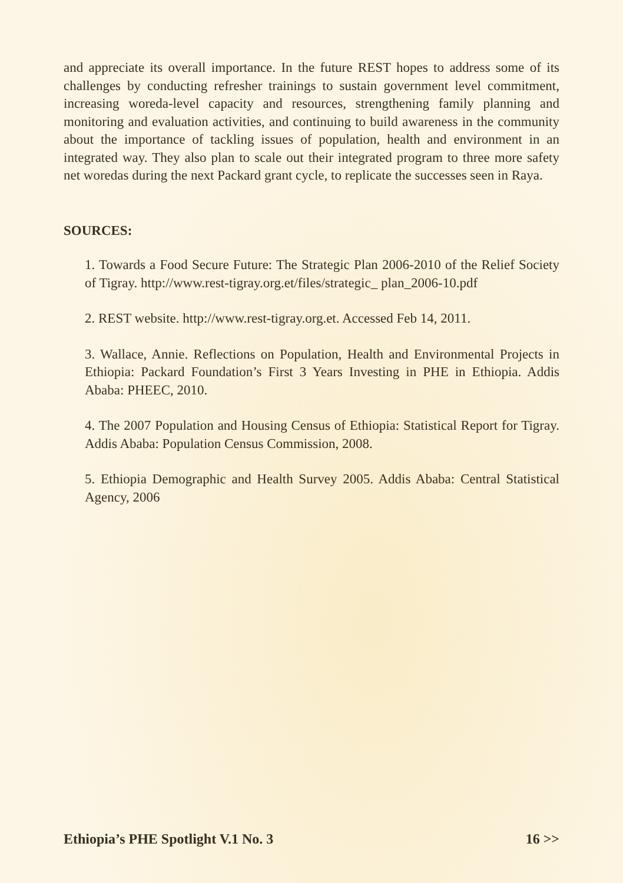and appreciate its overall importance. In the future REST hopes to address some of its challenges by conducting refresher trainings to sustain government level commitment, increasing woreda-level capacity and resources, strengthening family planning and monitoring and evaluation activities, and continuing to build awareness in the community about the importance of tackling issues of population, health and environment in an integrated way. They also plan to scale out their integrated program to three more safety net woredas during the next Packard grant cycle, to replicate the successes seen in Raya.
SOURCES:
1. Towards a Food Secure Future: The Strategic Plan 2006-2010 of the Relief Society of Tigray. http://www.rest-tigray.org.et/files/strategic_ plan_2006-10.pdf
2. REST website. http://www.rest-tigray.org.et. Accessed Feb 14, 2011.
3. Wallace, Annie. Reflections on Population, Health and Environmental Projects in Ethiopia: Packard Foundation’s First 3 Years Investing in PHE in Ethiopia. Addis Ababa: PHEEC, 2010.
4. The 2007 Population and Housing Census of Ethiopia: Statistical Report for Tigray. Addis Ababa: Population Census Commission, 2008.
5. Ethiopia Demographic and Health Survey 2005. Addis Ababa: Central Statistical Agency, 2006
Ethiopia’s PHE Spotlight V.1 No. 3 16 >>